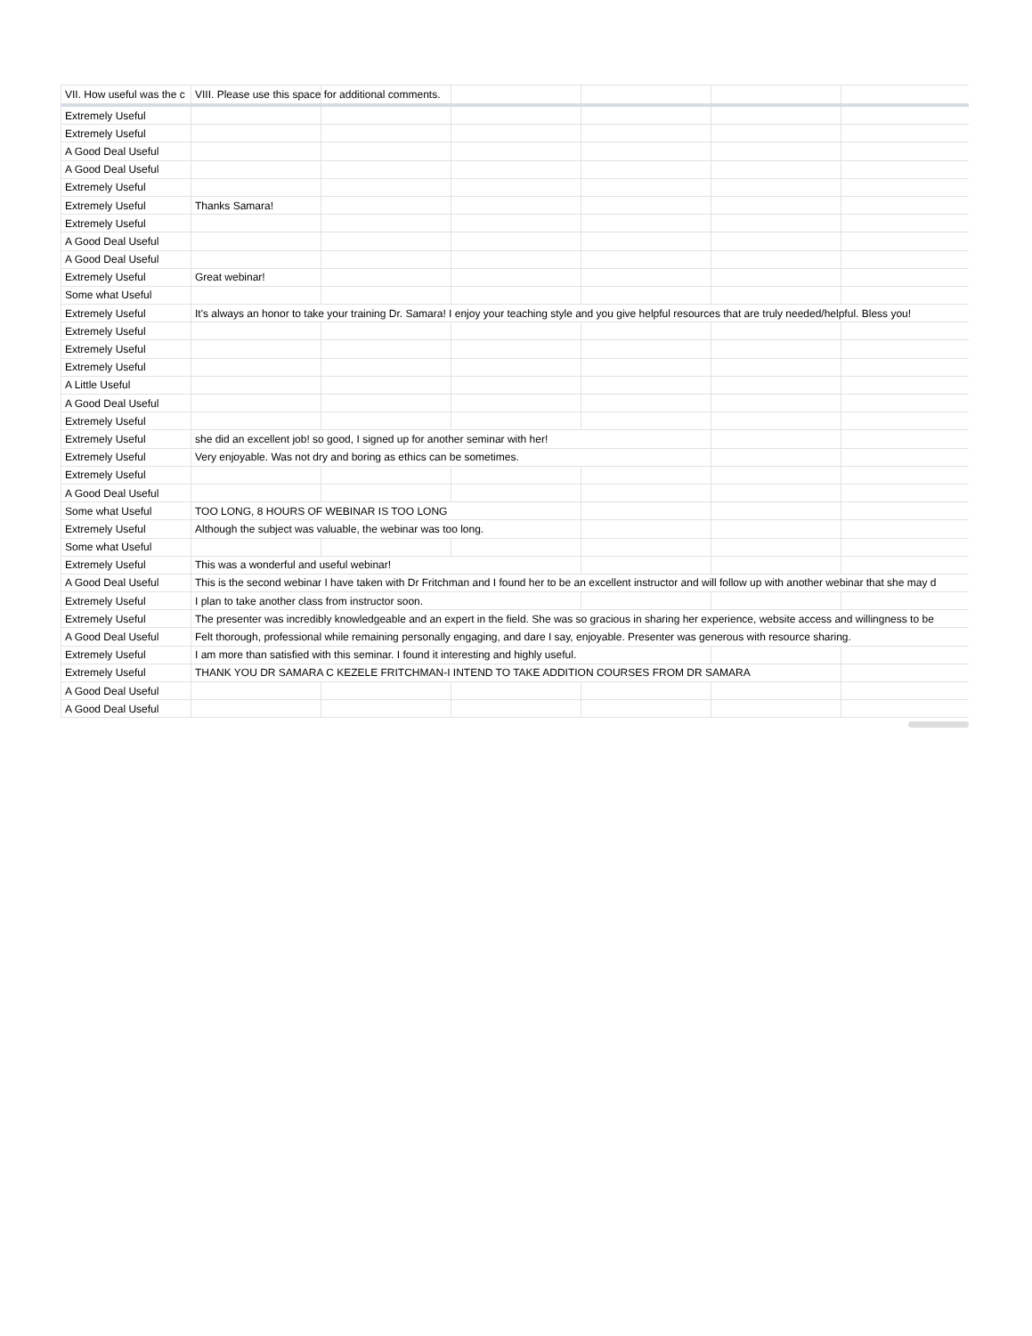| VII. How useful was the c | VIII. Please use this space for additional comments. | | | | | |
| --- | --- | --- | --- | --- | --- | --- |
| Extremely Useful | | | | | | |
| Extremely Useful | | | | | | |
| A Good Deal Useful | | | | | | |
| A Good Deal Useful | | | | | | |
| Extremely Useful | | | | | | |
| Extremely Useful | Thanks Samara! | | | | | |
| Extremely Useful | | | | | | |
| A Good Deal Useful | | | | | | |
| A Good Deal Useful | | | | | | |
| Extremely Useful | Great webinar! | | | | | |
| Some what Useful | | | | | | |
| Extremely Useful | It's always an honor to take your training Dr. Samara! I enjoy your teaching style and you give helpful resources that are truly needed/helpful. Bless you! | | | | | |
| Extremely Useful | | | | | | |
| Extremely Useful | | | | | | |
| Extremely Useful | | | | | | |
| A Little Useful | | | | | | |
| A Good Deal Useful | | | | | | |
| Extremely Useful | | | | | | |
| Extremely Useful | she did an excellent job! so good, I signed up for another seminar with her! | | | | | |
| Extremely Useful | Very enjoyable. Was not dry and boring as ethics can be sometimes. | | | | | |
| Extremely Useful | | | | | | |
| A Good Deal Useful | | | | | | |
| Some what Useful | TOO LONG, 8 HOURS OF WEBINAR IS TOO LONG | | | | | |
| Extremely Useful | Although the subject was valuable, the webinar was too long. | | | | | |
| Some what Useful | | | | | | |
| Extremely Useful | This was a wonderful and useful webinar! | | | | | |
| A Good Deal Useful | This is the second webinar I have taken with Dr Fritchman and I found her to be an excellent instructor and will follow up with another webinar that she may d | | | | | |
| Extremely Useful | I plan to take another class from instructor soon. | | | | | |
| Extremely Useful | The presenter was incredibly knowledgeable and an expert in the field. She was so gracious in sharing her experience, website access and willingness to be | | | | | |
| A Good Deal Useful | Felt thorough, professional while remaining personally engaging, and dare I say, enjoyable. Presenter was generous with resource sharing. | | | | | |
| Extremely Useful | I am more than satisfied with this seminar. I found it interesting and highly useful. | | | | | |
| Extremely Useful | THANK YOU DR SAMARA C KEZELE FRITCHMAN-I INTEND TO TAKE ADDITION COURSES FROM DR SAMARA | | | | | |
| A Good Deal Useful | | | | | | |
| A Good Deal Useful | | | | | | |